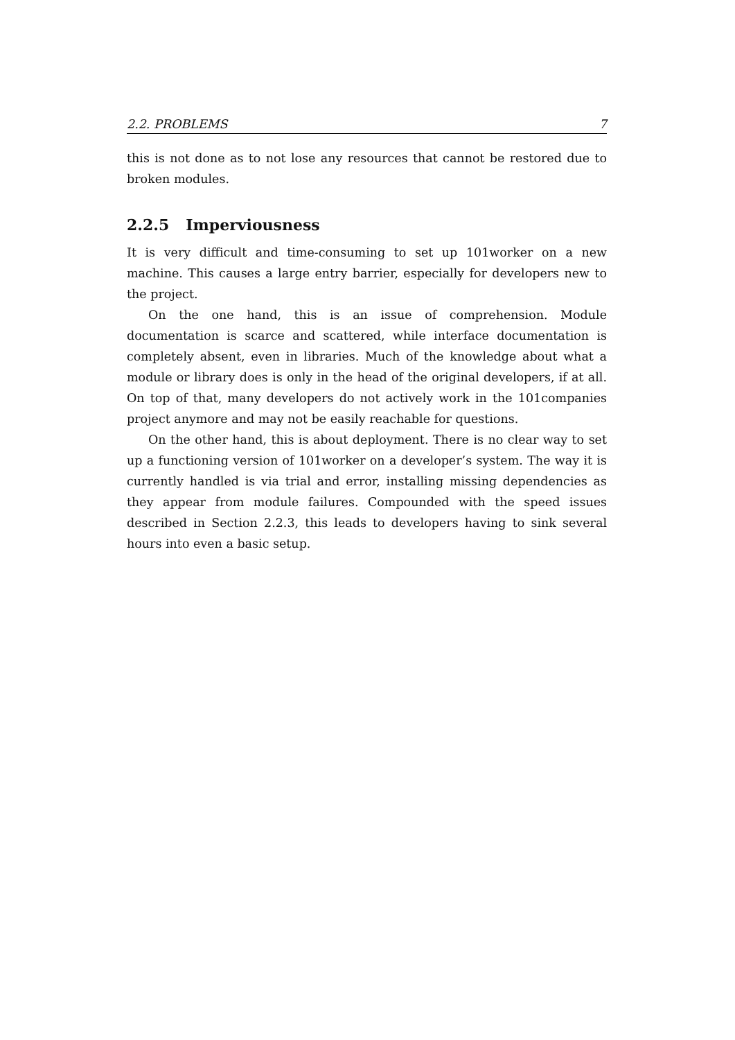2.2. PROBLEMS 7
this is not done as to not lose any resources that cannot be restored due to broken modules.
2.2.5 Imperviousness
It is very difficult and time-consuming to set up 101worker on a new machine. This causes a large entry barrier, especially for developers new to the project.
On the one hand, this is an issue of comprehension. Module documentation is scarce and scattered, while interface documentation is completely absent, even in libraries. Much of the knowledge about what a module or library does is only in the head of the original developers, if at all. On top of that, many developers do not actively work in the 101companies project anymore and may not be easily reachable for questions.
On the other hand, this is about deployment. There is no clear way to set up a functioning version of 101worker on a developer’s system. The way it is currently handled is via trial and error, installing missing dependencies as they appear from module failures. Compounded with the speed issues described in Section 2.2.3, this leads to developers having to sink several hours into even a basic setup.